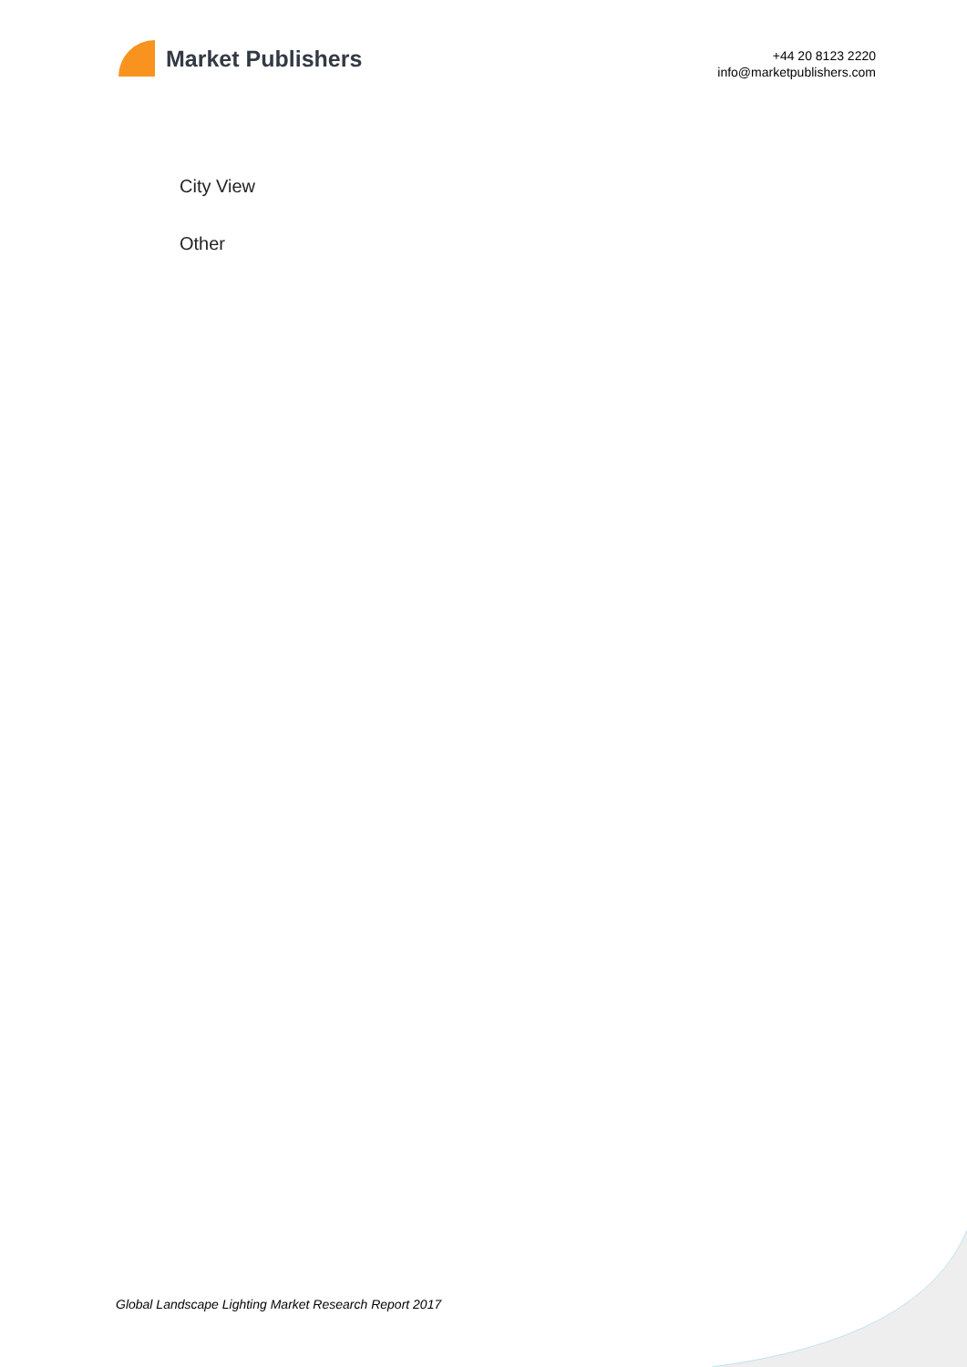Market Publishers
+44 20 8123 2220
info@marketpublishers.com
City View
Other
Global Landscape Lighting Market Research Report 2017